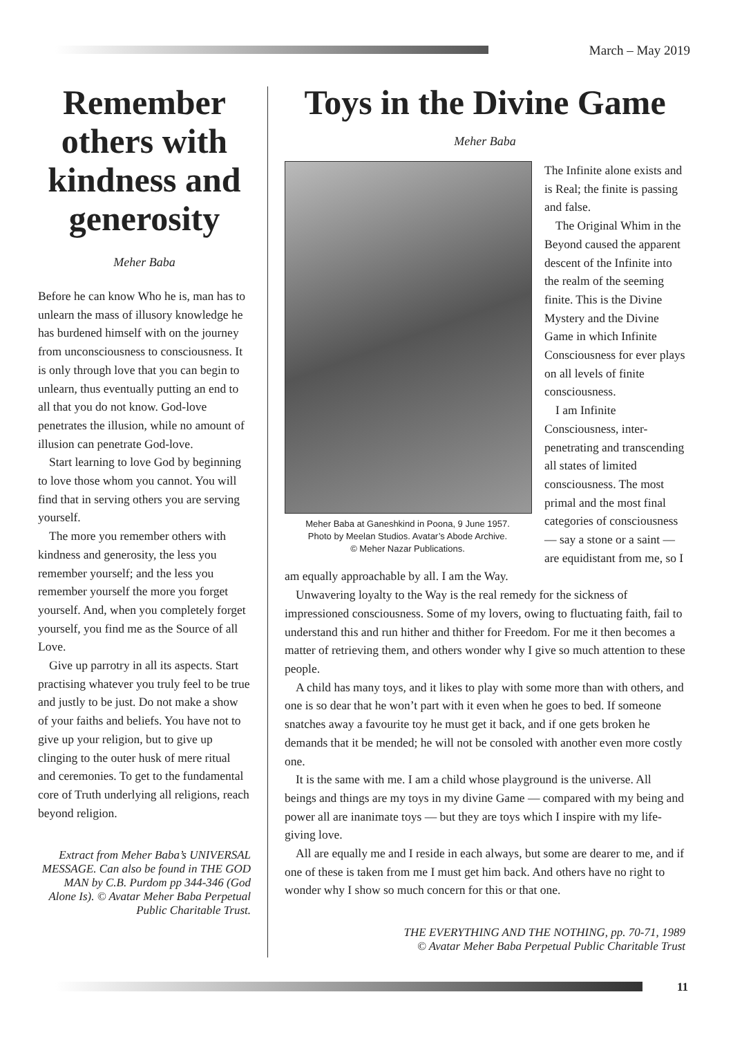March – May 2019
Remember others with kindness and generosity
Meher Baba
Before he can know Who he is, man has to unlearn the mass of illusory knowledge he has burdened himself with on the journey from unconsciousness to consciousness. It is only through love that you can begin to unlearn, thus eventually putting an end to all that you do not know. God-love penetrates the illusion, while no amount of illusion can penetrate God-love.
Start learning to love God by beginning to love those whom you cannot. You will find that in serving others you are serving yourself.
The more you remember others with kindness and generosity, the less you remember yourself; and the less you remember yourself the more you forget yourself. And, when you completely forget yourself, you find me as the Source of all Love.
Give up parrotry in all its aspects. Start practising whatever you truly feel to be true and justly to be just. Do not make a show of your faiths and beliefs. You have not to give up your religion, but to give up clinging to the outer husk of mere ritual and ceremonies. To get to the fundamental core of Truth underlying all religions, reach beyond religion.
Extract from Meher Baba’s UNIVERSAL MESSAGE. Can also be found in THE GOD MAN by C.B. Purdom pp 344-346 (God Alone Is). © Avatar Meher Baba Perpetual Public Charitable Trust.
Toys in the Divine Game
Meher Baba
Meher Baba at Ganeshkind in Poona, 9 June 1957.
Photo by Meelan Studios. Avatar’s Abode Archive.
© Meher Nazar Publications.
The Infinite alone exists and is Real; the finite is passing and false.
The Original Whim in the Beyond caused the apparent descent of the Infinite into the realm of the seeming finite. This is the Divine Mystery and the Divine Game in which Infinite Consciousness for ever plays on all levels of finite consciousness.
I am Infinite Consciousness, inter-penetrating and transcending all states of limited consciousness. The most primal and the most final categories of consciousness — say a stone or a saint — are equidistant from me, so I am equally approachable by all. I am the Way.
Unwavering loyalty to the Way is the real remedy for the sickness of impressioned consciousness. Some of my lovers, owing to fluctuating faith, fail to understand this and run hither and thither for Freedom. For me it then becomes a matter of retrieving them, and others wonder why I give so much attention to these people.
A child has many toys, and it likes to play with some more than with others, and one is so dear that he won’t part with it even when he goes to bed. If someone snatches away a favourite toy he must get it back, and if one gets broken he demands that it be mended; he will not be consoled with another even more costly one.
It is the same with me. I am a child whose playground is the universe. All beings and things are my toys in my divine Game — compared with my being and power all are inanimate toys — but they are toys which I inspire with my life-giving love.
All are equally me and I reside in each always, but some are dearer to me, and if one of these is taken from me I must get him back. And others have no right to wonder why I show so much concern for this or that one.
THE EVERYTHING AND THE NOTHING, pp. 70-71, 1989
© Avatar Meher Baba Perpetual Public Charitable Trust
11